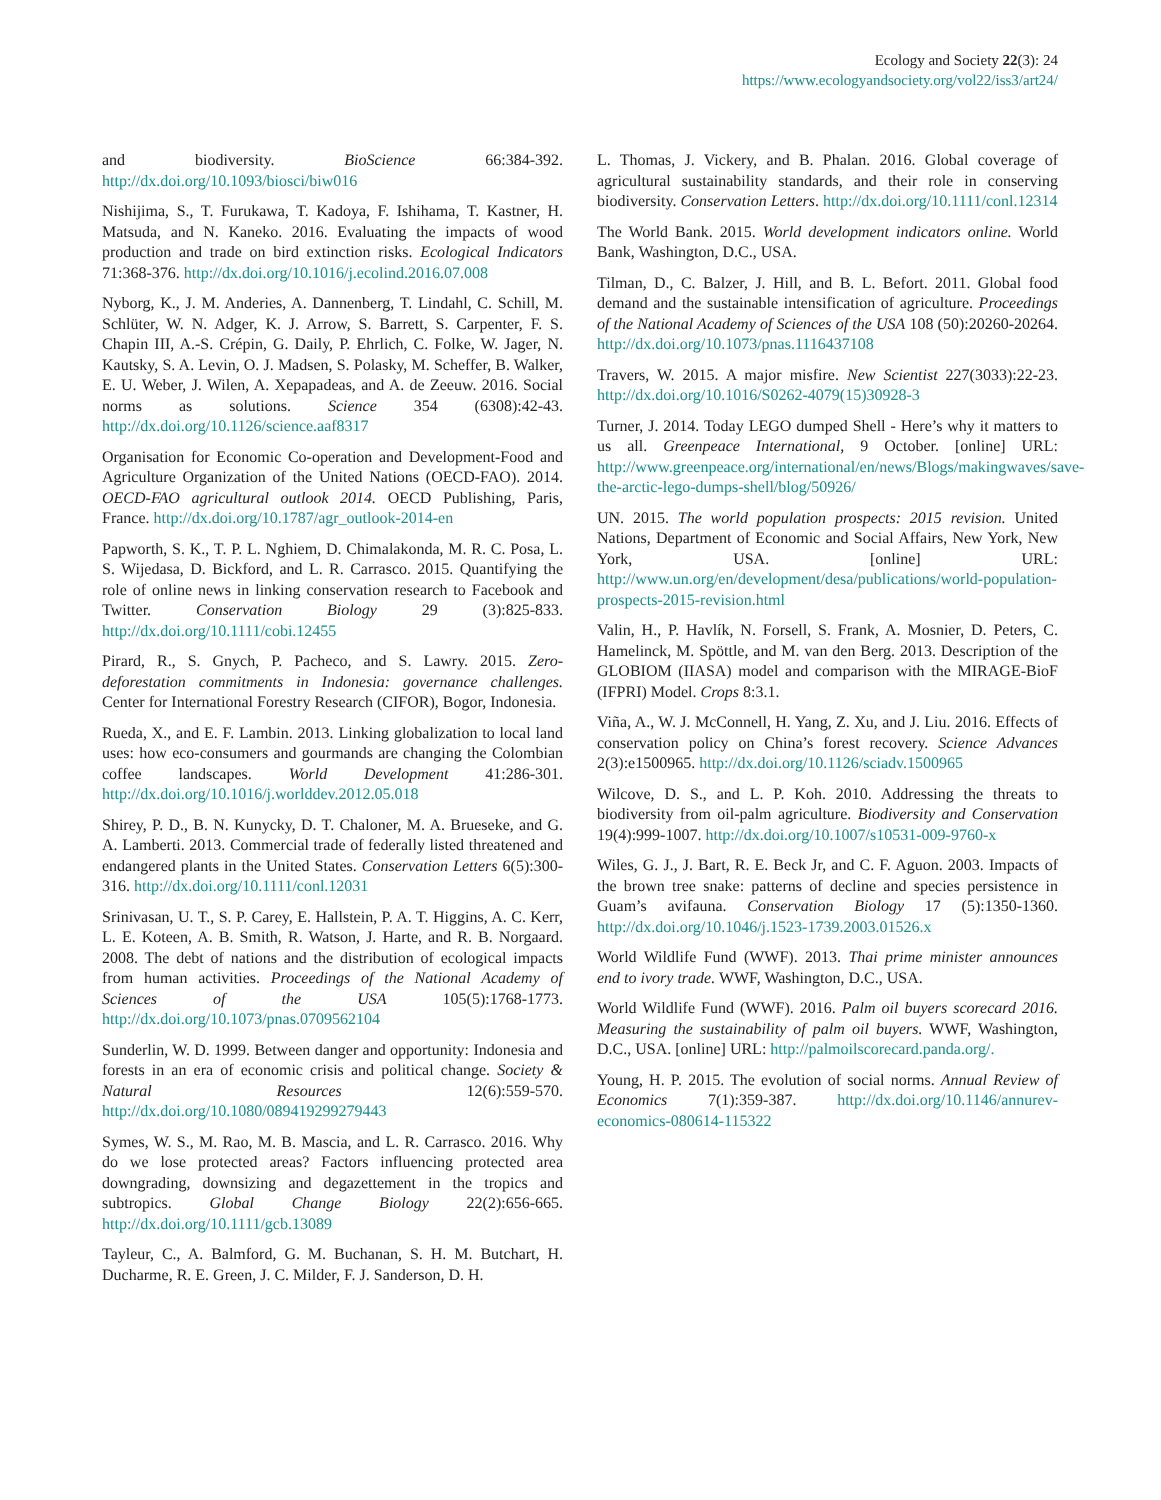Ecology and Society 22(3): 24
https://www.ecologyandsociety.org/vol22/iss3/art24/
and biodiversity. BioScience 66:384-392. http://dx.doi.org/10.1093/biosci/biw016
Nishijima, S., T. Furukawa, T. Kadoya, F. Ishihama, T. Kastner, H. Matsuda, and N. Kaneko. 2016. Evaluating the impacts of wood production and trade on bird extinction risks. Ecological Indicators 71:368-376. http://dx.doi.org/10.1016/j.ecolind.2016.07.008
Nyborg, K., J. M. Anderies, A. Dannenberg, T. Lindahl, C. Schill, M. Schlüter, W. N. Adger, K. J. Arrow, S. Barrett, S. Carpenter, F. S. Chapin III, A.-S. Crépin, G. Daily, P. Ehrlich, C. Folke, W. Jager, N. Kautsky, S. A. Levin, O. J. Madsen, S. Polasky, M. Scheffer, B. Walker, E. U. Weber, J. Wilen, A. Xepapadeas, and A. de Zeeuw. 2016. Social norms as solutions. Science 354 (6308):42-43. http://dx.doi.org/10.1126/science.aaf8317
Organisation for Economic Co-operation and Development-Food and Agriculture Organization of the United Nations (OECD-FAO). 2014. OECD-FAO agricultural outlook 2014. OECD Publishing, Paris, France. http://dx.doi.org/10.1787/agr_outlook-2014-en
Papworth, S. K., T. P. L. Nghiem, D. Chimalakonda, M. R. C. Posa, L. S. Wijedasa, D. Bickford, and L. R. Carrasco. 2015. Quantifying the role of online news in linking conservation research to Facebook and Twitter. Conservation Biology 29 (3):825-833. http://dx.doi.org/10.1111/cobi.12455
Pirard, R., S. Gnych, P. Pacheco, and S. Lawry. 2015. Zero-deforestation commitments in Indonesia: governance challenges. Center for International Forestry Research (CIFOR), Bogor, Indonesia.
Rueda, X., and E. F. Lambin. 2013. Linking globalization to local land uses: how eco-consumers and gourmands are changing the Colombian coffee landscapes. World Development 41:286-301. http://dx.doi.org/10.1016/j.worlddev.2012.05.018
Shirey, P. D., B. N. Kunycky, D. T. Chaloner, M. A. Brueseke, and G. A. Lamberti. 2013. Commercial trade of federally listed threatened and endangered plants in the United States. Conservation Letters 6(5):300-316. http://dx.doi.org/10.1111/conl.12031
Srinivasan, U. T., S. P. Carey, E. Hallstein, P. A. T. Higgins, A. C. Kerr, L. E. Koteen, A. B. Smith, R. Watson, J. Harte, and R. B. Norgaard. 2008. The debt of nations and the distribution of ecological impacts from human activities. Proceedings of the National Academy of Sciences of the USA 105(5):1768-1773. http://dx.doi.org/10.1073/pnas.0709562104
Sunderlin, W. D. 1999. Between danger and opportunity: Indonesia and forests in an era of economic crisis and political change. Society & Natural Resources 12(6):559-570. http://dx.doi.org/10.1080/089419299279443
Symes, W. S., M. Rao, M. B. Mascia, and L. R. Carrasco. 2016. Why do we lose protected areas? Factors influencing protected area downgrading, downsizing and degazettement in the tropics and subtropics. Global Change Biology 22(2):656-665. http://dx.doi.org/10.1111/gcb.13089
Tayleur, C., A. Balmford, G. M. Buchanan, S. H. M. Butchart, H. Ducharme, R. E. Green, J. C. Milder, F. J. Sanderson, D. H.
L. Thomas, J. Vickery, and B. Phalan. 2016. Global coverage of agricultural sustainability standards, and their role in conserving biodiversity. Conservation Letters. http://dx.doi.org/10.1111/conl.12314
The World Bank. 2015. World development indicators online. World Bank, Washington, D.C., USA.
Tilman, D., C. Balzer, J. Hill, and B. L. Befort. 2011. Global food demand and the sustainable intensification of agriculture. Proceedings of the National Academy of Sciences of the USA 108 (50):20260-20264. http://dx.doi.org/10.1073/pnas.1116437108
Travers, W. 2015. A major misfire. New Scientist 227(3033):22-23. http://dx.doi.org/10.1016/S0262-4079(15)30928-3
Turner, J. 2014. Today LEGO dumped Shell - Here’s why it matters to us all. Greenpeace International, 9 October. [online] URL: http://www.greenpeace.org/international/en/news/Blogs/makingwaves/save-the-arctic-lego-dumps-shell/blog/50926/
UN. 2015. The world population prospects: 2015 revision. United Nations, Department of Economic and Social Affairs, New York, New York, USA. [online] URL: http://www.un.org/en/development/desa/publications/world-population-prospects-2015-revision.html
Valin, H., P. Havlík, N. Forsell, S. Frank, A. Mosnier, D. Peters, C. Hamelinck, M. Spöttle, and M. van den Berg. 2013. Description of the GLOBIOM (IIASA) model and comparison with the MIRAGE-BioF (IFPRI) Model. Crops 8:3.1.
Viña, A., W. J. McConnell, H. Yang, Z. Xu, and J. Liu. 2016. Effects of conservation policy on China’s forest recovery. Science Advances 2(3):e1500965. http://dx.doi.org/10.1126/sciadv.1500965
Wilcove, D. S., and L. P. Koh. 2010. Addressing the threats to biodiversity from oil-palm agriculture. Biodiversity and Conservation 19(4):999-1007. http://dx.doi.org/10.1007/s10531-009-9760-x
Wiles, G. J., J. Bart, R. E. Beck Jr, and C. F. Aguon. 2003. Impacts of the brown tree snake: patterns of decline and species persistence in Guam’s avifauna. Conservation Biology 17 (5):1350-1360. http://dx.doi.org/10.1046/j.1523-1739.2003.01526.x
World Wildlife Fund (WWF). 2013. Thai prime minister announces end to ivory trade. WWF, Washington, D.C., USA.
World Wildlife Fund (WWF). 2016. Palm oil buyers scorecard 2016. Measuring the sustainability of palm oil buyers. WWF, Washington, D.C., USA. [online] URL: http://palmoilscorecard.panda.org/.
Young, H. P. 2015. The evolution of social norms. Annual Review of Economics 7(1):359-387. http://dx.doi.org/10.1146/annurev-economics-080614-115322